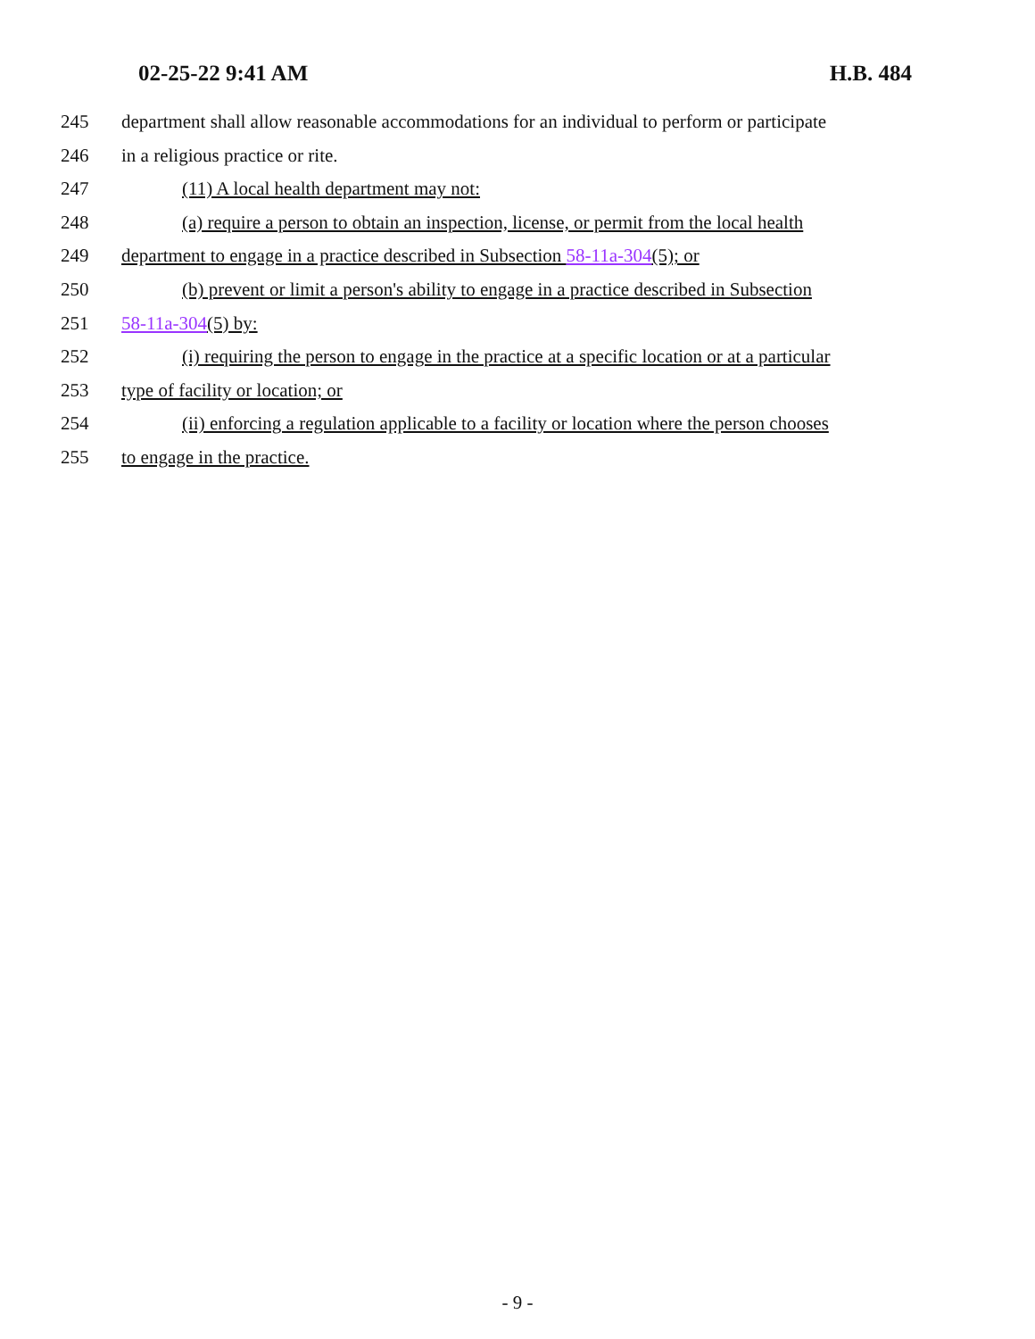02-25-22 9:41 AM H.B. 484
245 department shall allow reasonable accommodations for an individual to perform or participate
246 in a religious practice or rite.
247 (11) A local health department may not:
248 (a) require a person to obtain an inspection, license, or permit from the local health
249 department to engage in a practice described in Subsection 58-11a-304(5); or
250 (b) prevent or limit a person's ability to engage in a practice described in Subsection
251 58-11a-304(5) by:
252 (i) requiring the person to engage in the practice at a specific location or at a particular
253 type of facility or location; or
254 (ii) enforcing a regulation applicable to a facility or location where the person chooses
255 to engage in the practice.
- 9 -